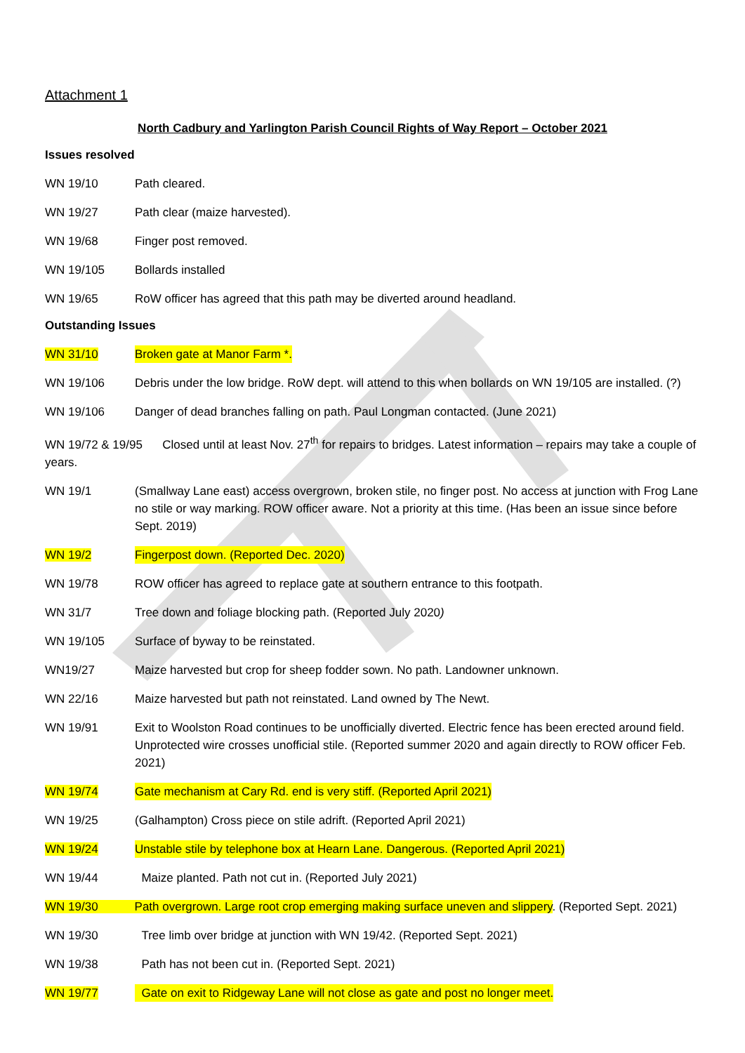Attachment 1
North Cadbury and Yarlington Parish Council Rights of Way Report – October 2021
Issues resolved
WN 19/10 Path cleared.
WN 19/27 Path clear (maize harvested).
WN 19/68 Finger post removed.
WN 19/105 Bollards installed
WN 19/65 RoW officer has agreed that this path may be diverted around headland.
Outstanding Issues
WN 31/10 Broken gate at Manor Farm *.
WN 19/106 Debris under the low bridge. RoW dept. will attend to this when bollards on WN 19/105 are installed. (?)
WN 19/106 Danger of dead branches falling on path. Paul Longman contacted. (June 2021)
WN 19/72 & 19/95 Closed until at least Nov. 27<sup>th</sup> for repairs to bridges. Latest information – repairs may take a couple of years.
WN 19/1 (Smallway Lane east) access overgrown, broken stile, no finger post. No access at junction with Frog Lane no stile or way marking. ROW officer aware. Not a priority at this time. (Has been an issue since before Sept. 2019)
WN 19/2 Fingerpost down. (Reported Dec. 2020)
WN 19/78 ROW officer has agreed to replace gate at southern entrance to this footpath.
WN 31/7 Tree down and foliage blocking path. (Reported July 2020)
WN 19/105 Surface of byway to be reinstated.
WN19/27 Maize harvested but crop for sheep fodder sown. No path. Landowner unknown.
WN 22/16 Maize harvested but path not reinstated. Land owned by The Newt.
WN 19/91 Exit to Woolston Road continues to be unofficially diverted. Electric fence has been erected around field. Unprotected wire crosses unofficial stile. (Reported summer 2020 and again directly to ROW officer Feb. 2021)
WN 19/74 Gate mechanism at Cary Rd. end is very stiff. (Reported April 2021)
WN 19/25 (Galhampton) Cross piece on stile adrift. (Reported April 2021)
WN 19/24 Unstable stile by telephone box at Hearn Lane. Dangerous. (Reported April 2021)
WN 19/44 Maize planted. Path not cut in. (Reported July 2021)
WN 19/30 Path overgrown. Large root crop emerging making surface uneven and slippery. (Reported Sept. 2021)
WN 19/30 Tree limb over bridge at junction with WN 19/42. (Reported Sept. 2021)
WN 19/38 Path has not been cut in. (Reported Sept. 2021)
WN 19/77 Gate on exit to Ridgeway Lane will not close as gate and post no longer meet.